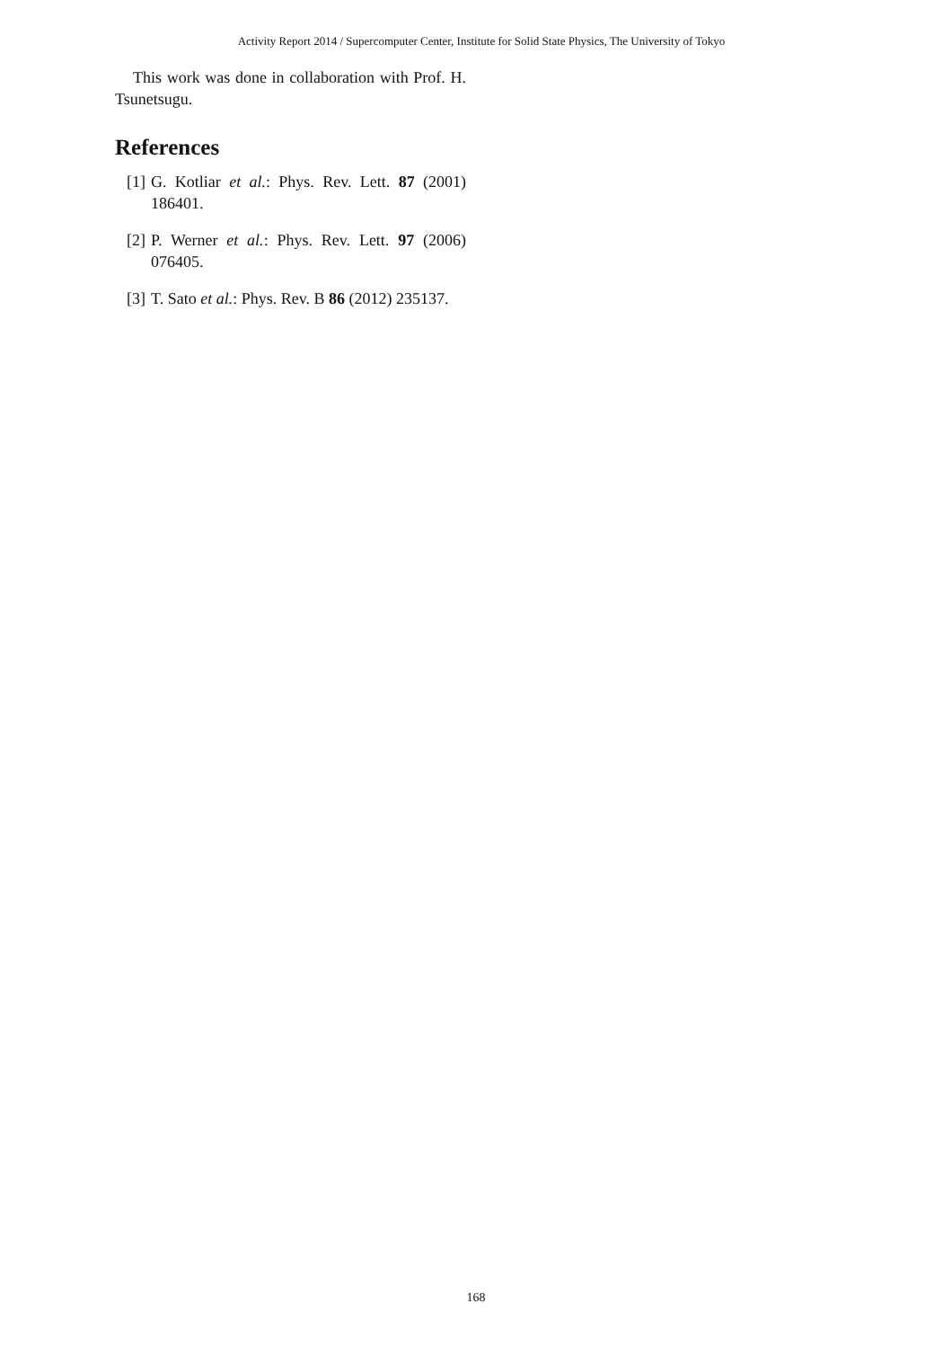Activity Report 2014 / Supercomputer Center, Institute for Solid State Physics, The University of Tokyo
This work was done in collaboration with Prof. H. Tsunetsugu.
References
[1] G. Kotliar et al.: Phys. Rev. Lett. 87 (2001) 186401.
[2] P. Werner et al.: Phys. Rev. Lett. 97 (2006) 076405.
[3] T. Sato et al.: Phys. Rev. B 86 (2012) 235137.
168